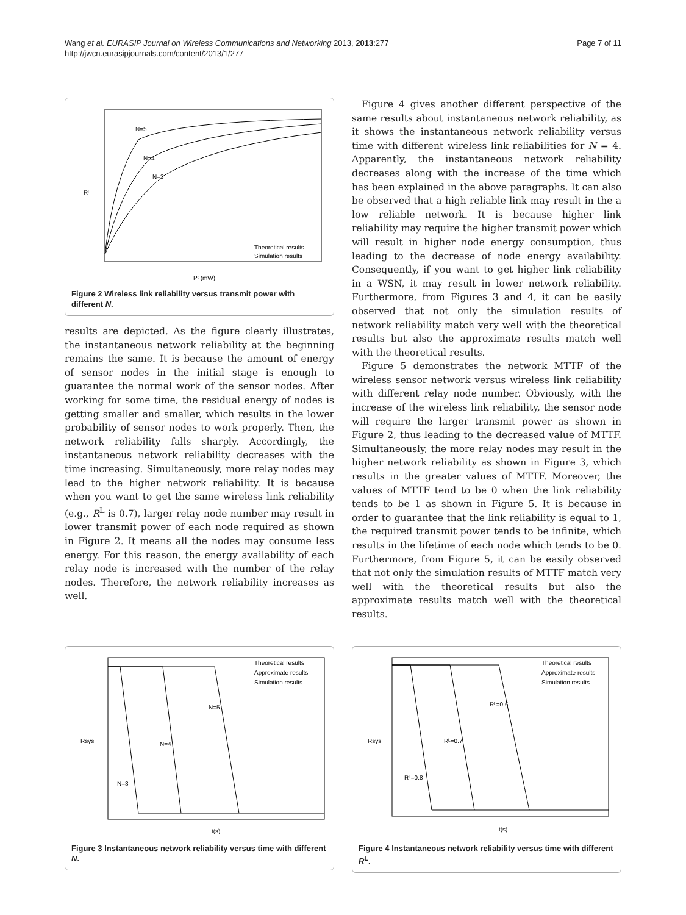Wang et al. EURASIP Journal on Wireless Communications and Networking 2013, 2013:277
http://jwcn.eurasipjournals.com/content/2013/1/277
Page 7 of 11
N=5
N=4
N=3
Theoretical results
Simulation results
Rᴸ
Pᵗ (mW)
Figure 2 Wireless link reliability versus transmit power with different N.
results are depicted. As the figure clearly illustrates, the instantaneous network reliability at the beginning remains the same. It is because the amount of energy of sensor nodes in the initial stage is enough to guarantee the normal work of the sensor nodes. After working for some time, the residual energy of nodes is getting smaller and smaller, which results in the lower probability of sensor nodes to work properly. Then, the network reliability falls sharply. Accordingly, the instantaneous network reliability decreases with the time increasing. Simultaneously, more relay nodes may lead to the higher network reliability. It is because when you want to get the same wireless link reliability (e.g., R<sup>L</sup> is 0.7), larger relay node number may result in lower transmit power of each node required as shown in Figure 2. It means all the nodes may consume less energy. For this reason, the energy availability of each relay node is increased with the number of the relay nodes. Therefore, the network reliability increases as well.
Figure 4 gives another different perspective of the same results about instantaneous network reliability, as it shows the instantaneous network reliability versus time with different wireless link reliabilities for N = 4. Apparently, the instantaneous network reliability decreases along with the increase of the time which has been explained in the above paragraphs. It can also be observed that a high reliable link may result in the a low reliable network. It is because higher link reliability may require the higher transmit power which will result in higher node energy consumption, thus leading to the decrease of node energy availability. Consequently, if you want to get higher link reliability in a WSN, it may result in lower network reliability. Furthermore, from Figures 3 and 4, it can be easily observed that not only the simulation results of network reliability match very well with the theoretical results but also the approximate results match well with the theoretical results.
Figure 5 demonstrates the network MTTF of the wireless sensor network versus wireless link reliability with different relay node number. Obviously, with the increase of the wireless link reliability, the sensor node will require the larger transmit power as shown in Figure 2, thus leading to the decreased value of MTTF. Simultaneously, the more relay nodes may result in the higher network reliability as shown in Figure 3, which results in the greater values of MTTF. Moreover, the values of MTTF tend to be 0 when the link reliability tends to be 1 as shown in Figure 5. It is because in order to guarantee that the link reliability is equal to 1, the required transmit power tends to be infinite, which results in the lifetime of each node which tends to be 0. Furthermore, from Figure 5, it can be easily observed that not only the simulation results of MTTF match very well with the theoretical results but also the approximate results match well with the theoretical results.
Theoretical results
Approximate results
Simulation results
N=3
N=4
N=5
Rsys
t(s)
Figure 3 Instantaneous network reliability versus time with different N.
Theoretical results
Approximate results
Simulation results
Rᴸ=0.6
Rᴸ=0.7
Rᴸ=0.8
Rsys
t(s)
Figure 4 Instantaneous network reliability versus time with different R<sup>L</sup>.